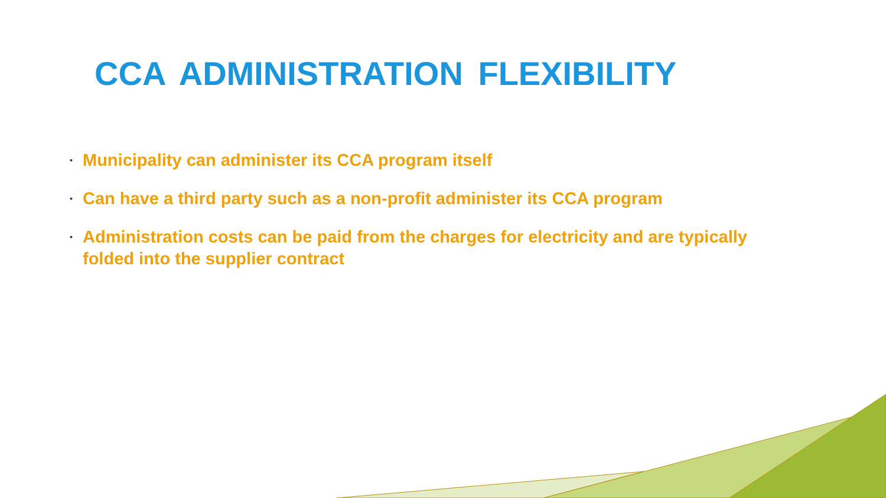CCA ADMINISTRATION FLEXIBILITY
▪ Municipality can administer its CCA program itself
▪ Can have a third party such as a non-profit administer its CCA program
▪ Administration costs can be paid from the charges for electricity and are typically folded into the supplier contract